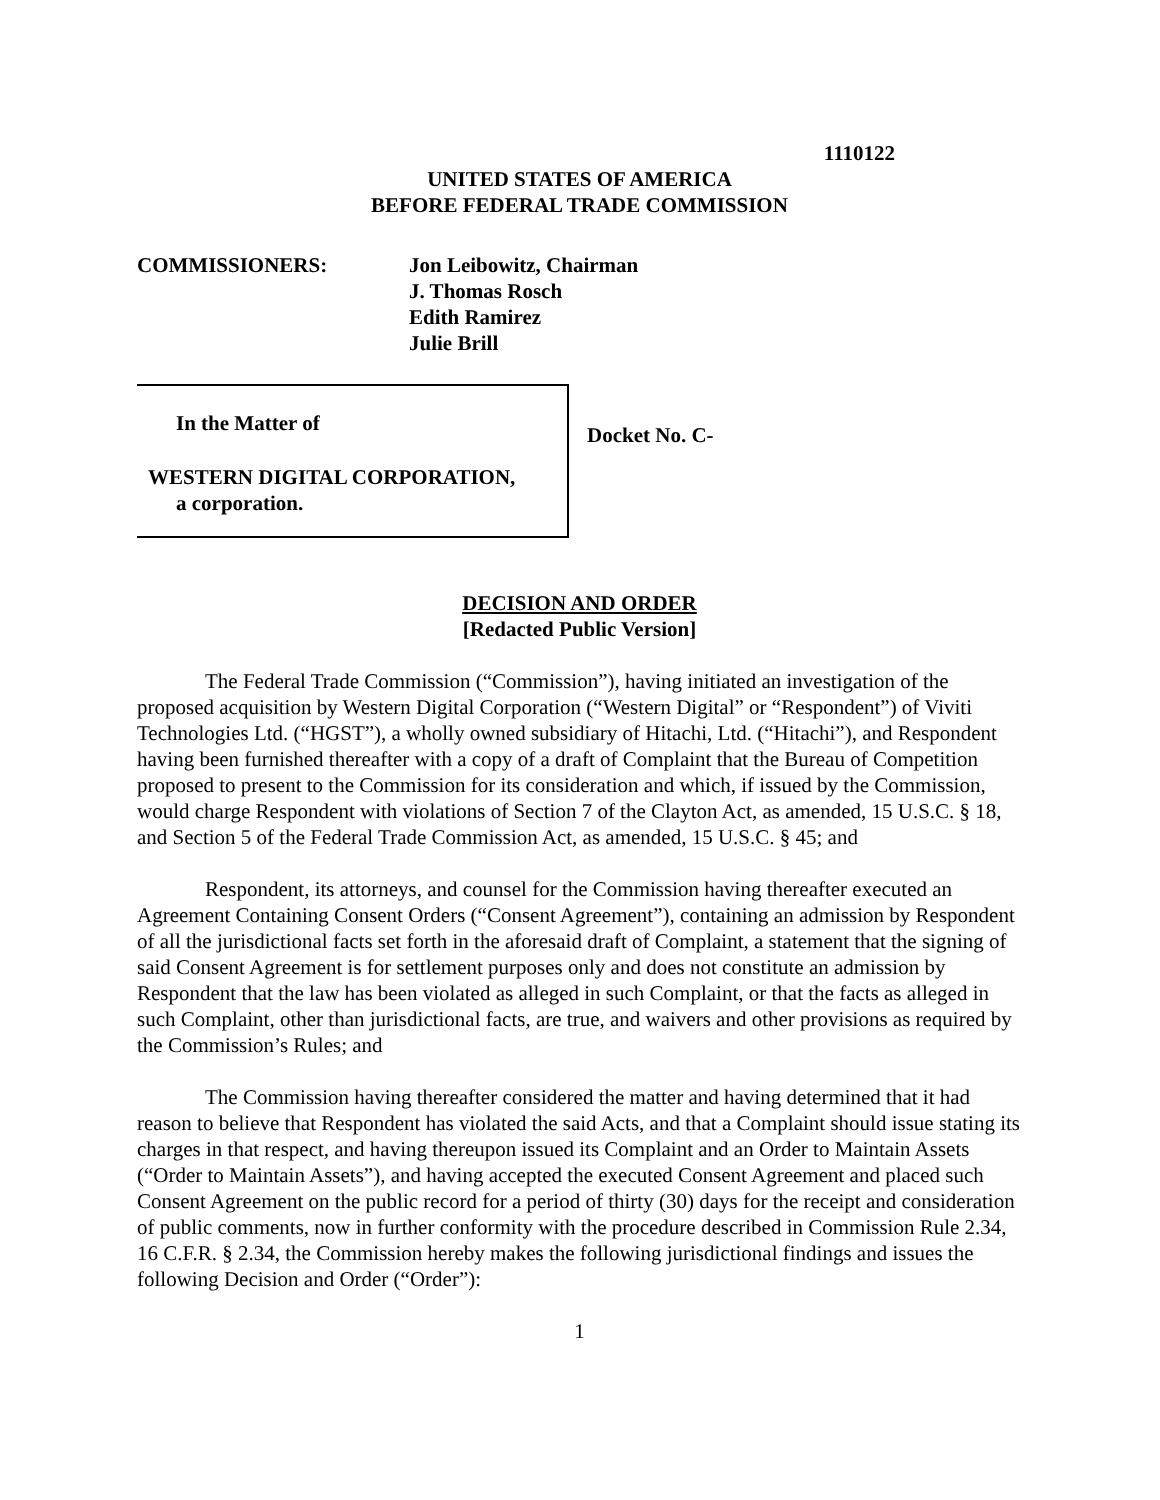1110122
UNITED STATES OF AMERICA
BEFORE FEDERAL TRADE COMMISSION
COMMISSIONERS: Jon Leibowitz, Chairman
J. Thomas Rosch
Edith Ramirez
Julie Brill
In the Matter of
WESTERN DIGITAL CORPORATION,
a corporation.
Docket No. C-
DECISION AND ORDER
[Redacted Public Version]
The Federal Trade Commission (“Commission”), having initiated an investigation of the proposed acquisition by Western Digital Corporation (“Western Digital” or “Respondent”) of Viviti Technologies Ltd. (“HGST”), a wholly owned subsidiary of Hitachi, Ltd. (“Hitachi”), and Respondent having been furnished thereafter with a copy of a draft of Complaint that the Bureau of Competition proposed to present to the Commission for its consideration and which, if issued by the Commission, would charge Respondent with violations of Section 7 of the Clayton Act, as amended, 15 U.S.C. § 18, and Section 5 of the Federal Trade Commission Act, as amended, 15 U.S.C. § 45; and
Respondent, its attorneys, and counsel for the Commission having thereafter executed an Agreement Containing Consent Orders (“Consent Agreement”), containing an admission by Respondent of all the jurisdictional facts set forth in the aforesaid draft of Complaint, a statement that the signing of said Consent Agreement is for settlement purposes only and does not constitute an admission by Respondent that the law has been violated as alleged in such Complaint, or that the facts as alleged in such Complaint, other than jurisdictional facts, are true, and waivers and other provisions as required by the Commission’s Rules; and
The Commission having thereafter considered the matter and having determined that it had reason to believe that Respondent has violated the said Acts, and that a Complaint should issue stating its charges in that respect, and having thereupon issued its Complaint and an Order to Maintain Assets (“Order to Maintain Assets”), and having accepted the executed Consent Agreement and placed such Consent Agreement on the public record for a period of thirty (30) days for the receipt and consideration of public comments, now in further conformity with the procedure described in Commission Rule 2.34, 16 C.F.R. § 2.34, the Commission hereby makes the following jurisdictional findings and issues the following Decision and Order (“Order”):
1